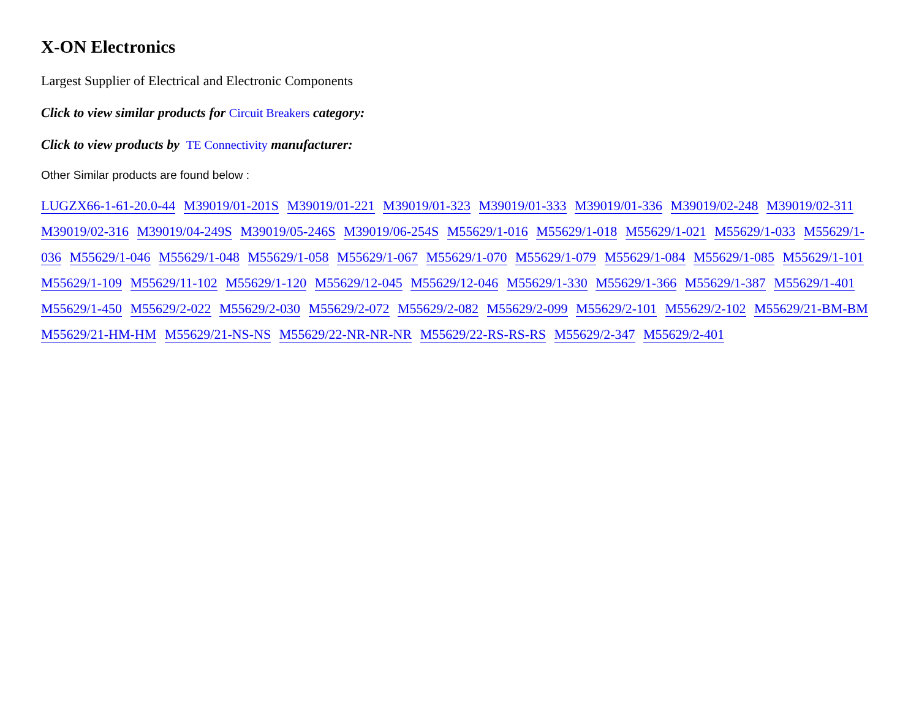X-ON Electronics
Largest Supplier of Electrical and Electronic Components
Click to view similar products for Circuit Breakers category:
Click to view products by TE Connectivity manufacturer:
Other Similar products are found below :
LUGZX66-1-61-20.0-44 M39019/01-201S M39019/01-221 M39019/01-323 M39019/01-333 M39019/01-336 M39019/02-248 M39019/02-311 M39019/02-316 M39019/04-249S M39019/05-246S M39019/06-254S M55629/1-016 M55629/1-018 M55629/1-021 M55629/1-033 M55629/1-036 M55629/1-046 M55629/1-048 M55629/1-058 M55629/1-067 M55629/1-070 M55629/1-079 M55629/1-084 M55629/1-085 M55629/1-101 M55629/1-109 M55629/11-102 M55629/1-120 M55629/12-045 M55629/12-046 M55629/1-330 M55629/1-366 M55629/1-387 M55629/1-401 M55629/1-450 M55629/2-022 M55629/2-030 M55629/2-072 M55629/2-082 M55629/2-099 M55629/2-101 M55629/2-102 M55629/21-BM-BM M55629/21-HM-HM M55629/21-NS-NS M55629/22-NR-NR-NR M55629/22-RS-RS-RS M55629/2-347 M55629/2-401